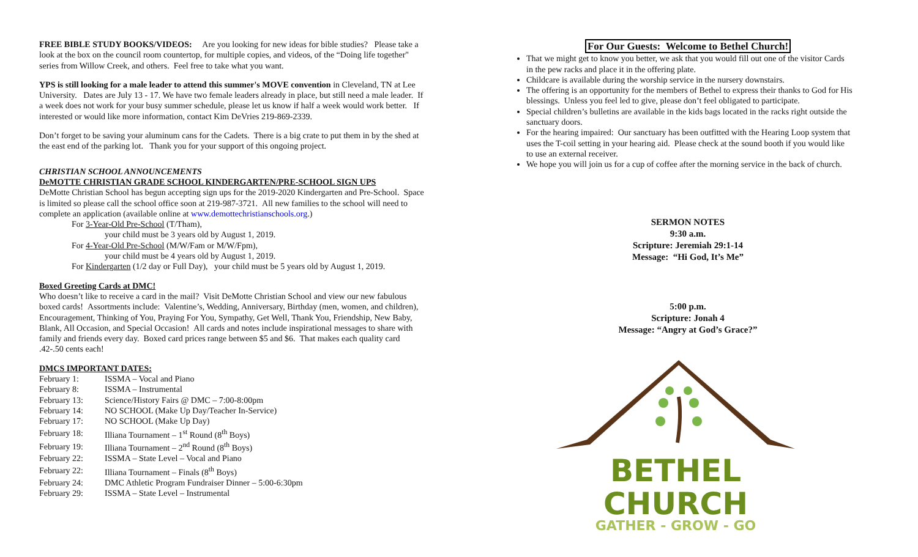FREE BIBLE STUDY BOOKS/VIDEOS: Are you looking for new ideas for bible studies? Please take a look at the box on the council room countertop, for multiple copies, and videos, of the “Doing life together" series from Willow Creek, and others. Feel free to take what you want.
YPS is still looking for a male leader to attend this summer's MOVE convention in Cleveland, TN at Lee University. Dates are July 13 - 17. We have two female leaders already in place, but still need a male leader. If a week does not work for your busy summer schedule, please let us know if half a week would work better. If interested or would like more information, contact Kim DeVries 219-869-2339.
Don’t forget to be saving your aluminum cans for the Cadets. There is a big crate to put them in by the shed at the east end of the parking lot. Thank you for your support of this ongoing project.
CHRISTIAN SCHOOL ANNOUNCEMENTS
DeMOTTE CHRISTIAN GRADE SCHOOL KINDERGARTEN/PRE-SCHOOL SIGN UPS
DeMotte Christian School has begun accepting sign ups for the 2019-2020 Kindergarten and Pre-School. Space is limited so please call the school office soon at 219-987-3721. All new families to the school will need to complete an application (available online at www.demottechristianschools.org.)
For 3-Year-Old Pre-School (T/Tham),
your child must be 3 years old by August 1, 2019.
For 4-Year-Old Pre-School (M/W/Fam or M/W/Fpm),
your child must be 4 years old by August 1, 2019.
For Kindergarten (1/2 day or Full Day), your child must be 5 years old by August 1, 2019.
Boxed Greeting Cards at DMC!
Who doesn’t like to receive a card in the mail? Visit DeMotte Christian School and view our new fabulous boxed cards! Assortments include: Valentine’s, Wedding, Anniversary, Birthday (men, women, and children), Encouragement, Thinking of You, Praying For You, Sympathy, Get Well, Thank You, Friendship, New Baby, Blank, All Occasion, and Special Occasion! All cards and notes include inspirational messages to share with family and friends every day. Boxed card prices range between $5 and $6. That makes each quality card .42-.50 cents each!
DMCS IMPORTANT DATES:
| February 1: | ISSMA – Vocal and Piano |
| February 8: | ISSMA – Instrumental |
| February 13: | Science/History Fairs @ DMC – 7:00-8:00pm |
| February 14: | NO SCHOOL (Make Up Day/Teacher In-Service) |
| February 17: | NO SCHOOL (Make Up Day) |
| February 18: | Illiana Tournament – 1<sup>st</sup> Round (8<sup>th</sup> Boys) |
| February 19: | Illiana Tournament – 2<sup>nd</sup> Round (8<sup>th</sup> Boys) |
| February 22: | ISSMA – State Level – Vocal and Piano |
| February 22: | Illiana Tournament – Finals (8<sup>th</sup> Boys) |
| February 24: | DMC Athletic Program Fundraiser Dinner – 5:00-6:30pm |
| February 29: | ISSMA – State Level – Instrumental |
For Our Guests: Welcome to Bethel Church!
That we might get to know you better, we ask that you would fill out one of the visitor Cards in the pew racks and place it in the offering plate.
Childcare is available during the worship service in the nursery downstairs.
The offering is an opportunity for the members of Bethel to express their thanks to God for His blessings. Unless you feel led to give, please don’t feel obligated to participate.
Special children’s bulletins are available in the kids bags located in the racks right outside the sanctuary doors.
For the hearing impaired: Our sanctuary has been outfitted with the Hearing Loop system that uses the T-coil setting in your hearing aid. Please check at the sound booth if you would like to use an external receiver.
We hope you will join us for a cup of coffee after the morning service in the back of church.
SERMON NOTES
9:30 a.m.
Scripture: Jeremiah 29:1-14
Message: “Hi God, It’s Me”
5:00 p.m.
Scripture: Jonah 4
Message: “Angry at God’s Grace?”
BETHEL CHURCH
GATHER - GROW - GO